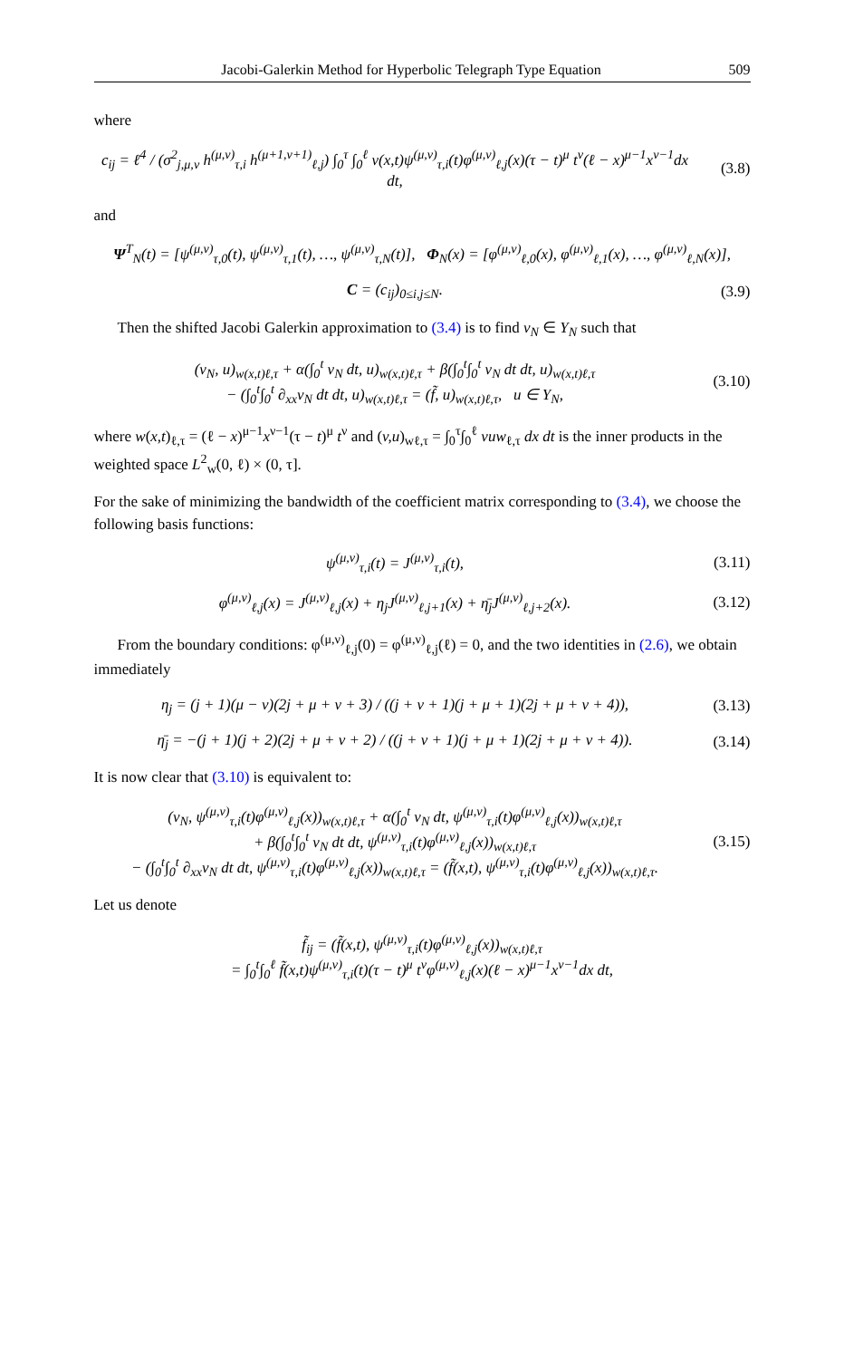Jacobi-Galerkin Method for Hyperbolic Telegraph Type Equation 509
where
c<sub>ij</sub> = ℓ<sup>4</sup> / (σ<sup>2</sup><sub>j,μ,ν</sub> h<sup>(μ,ν)</sup><sub>τ,i</sub> h<sup>(μ+1,ν+1)</sup><sub>ℓ,j</sub>) ∫<sub>0</sub><sup>τ</sup> ∫<sub>0</sub><sup>ℓ</sup> v(x,t)ψ<sup>(μ,ν)</sup><sub>τ,i</sub>(t)φ<sup>(μ,ν)</sup><sub>ℓ,j</sub>(x)(τ − t)<sup>μ</sup> t<sup>ν</sup>(ℓ − x)<sup>μ−1</sup>x<sup>ν−1</sup>dx dt, (3.8)
and
Ψ<sup>T</sup><sub>N</sub>(t) = [ψ<sup>(μ,ν)</sup><sub>τ,0</sub>(t), ψ<sup>(μ,ν)</sup><sub>τ,1</sub>(t), …, ψ<sup>(μ,ν)</sup><sub>τ,N</sub>(t)], Φ<sub>N</sub>(x) = [φ<sup>(μ,ν)</sup><sub>ℓ,0</sub>(x), φ<sup>(μ,ν)</sup><sub>ℓ,1</sub>(x), …, φ<sup>(μ,ν)</sup><sub>ℓ,N</sub>(x)],
C = (c<sub>ij</sub>)<sub>0≤i,j≤N</sub>. (3.9)
Then the shifted Jacobi Galerkin approximation to (3.4) is to find v<sub>N</sub> ∈ Y<sub>N</sub> such that
(v<sub>N</sub>, u)<sub>w(x,t)ℓ,τ</sub> + α(∫<sub>0</sub><sup>t</sup> v<sub>N</sub> dt, u)<sub>w(x,t)ℓ,τ</sub> + β(∫<sub>0</sub><sup>t</sup>∫<sub>0</sub><sup>t</sup> v<sub>N</sub> dt dt, u)<sub>w(x,t)ℓ,τ</sub>
− (∫<sub>0</sub><sup>t</sup>∫<sub>0</sub><sup>t</sup> ∂<sub>xx</sub>v<sub>N</sub> dt dt, u)<sub>w(x,t)ℓ,τ</sub> = (f̃, u)<sub>w(x,t)ℓ,τ</sub>, u ∈ Y<sub>N</sub>, (3.10)
where w(x,t)<sub>ℓ,τ</sub> = (ℓ − x)<sup>μ−1</sup>x<sup>ν−1</sup>(τ − t)<sup>μ</sup> t<sup>ν</sup> and (v,u)<sub>wℓ,τ</sub> = ∫<sub>0</sub><sup>τ</sup>∫<sub>0</sub><sup>ℓ</sup> vuw<sub>ℓ,τ</sub> dx dt is the inner products in the weighted space L<sup>2</sup><sub>w</sub>(0, ℓ) × (0, τ].
For the sake of minimizing the bandwidth of the coefficient matrix corresponding to (3.4), we choose the following basis functions:
ψ<sup>(μ,ν)</sup><sub>τ,i</sub>(t) = J<sup>(μ,ν)</sup><sub>τ,i</sub>(t), (3.11)
φ<sup>(μ,ν)</sup><sub>ℓ,j</sub>(x) = J<sup>(μ,ν)</sup><sub>ℓ,j</sub>(x) + η<sub>j</sub>J<sup>(μ,ν)</sup><sub>ℓ,j+1</sub>(x) + η̄<sub>j</sub>J<sup>(μ,ν)</sup><sub>ℓ,j+2</sub>(x). (3.12)
From the boundary conditions: φ<sup>(μ,ν)</sup><sub>ℓ,j</sub>(0) = φ<sup>(μ,ν)</sup><sub>ℓ,j</sub>(ℓ) = 0, and the two identities in (2.6), we obtain immediately
η<sub>j</sub> = (j + 1)(μ − ν)(2j + μ + ν + 3) / ((j + ν + 1)(j + μ + 1)(2j + μ + ν + 4)), (3.13)
η̄<sub>j</sub> = −(j + 1)(j + 2)(2j + μ + ν + 2) / ((j + ν + 1)(j + μ + 1)(2j + μ + ν + 4)). (3.14)
It is now clear that (3.10) is equivalent to:
(v<sub>N</sub>, ψ<sup>(μ,ν)</sup><sub>τ,i</sub>(t)φ<sup>(μ,ν)</sup><sub>ℓ,j</sub>(x))<sub>w(x,t)ℓ,τ</sub> + α(∫<sub>0</sub><sup>t</sup> v<sub>N</sub> dt, ψ<sup>(μ,ν)</sup><sub>τ,i</sub>(t)φ<sup>(μ,ν)</sup><sub>ℓ,j</sub>(x))<sub>w(x,t)ℓ,τ</sub>
+ β(∫<sub>0</sub><sup>t</sup>∫<sub>0</sub><sup>t</sup> v<sub>N</sub> dt dt, ψ<sup>(μ,ν)</sup><sub>τ,i</sub>(t)φ<sup>(μ,ν)</sup><sub>ℓ,j</sub>(x))<sub>w(x,t)ℓ,τ</sub>
− (∫<sub>0</sub><sup>t</sup>∫<sub>0</sub><sup>t</sup> ∂<sub>xx</sub>v<sub>N</sub> dt dt, ψ<sup>(μ,ν)</sup><sub>τ,i</sub>(t)φ<sup>(μ,ν)</sup><sub>ℓ,j</sub>(x))<sub>w(x,t)ℓ,τ</sub> = (f̃(x,t), ψ<sup>(μ,ν)</sup><sub>τ,i</sub>(t)φ<sup>(μ,ν)</sup><sub>ℓ,j</sub>(x))<sub>w(x,t)ℓ,τ</sub>. (3.15)
Let us denote
f̃<sub>ij</sub> = (f̃(x,t), ψ<sup>(μ,ν)</sup><sub>τ,i</sub>(t)φ<sup>(μ,ν)</sup><sub>ℓ,j</sub>(x))<sub>w(x,t)ℓ,τ</sub>
= ∫<sub>0</sub><sup>t</sup>∫<sub>0</sub><sup>ℓ</sup> f̃(x,t)ψ<sup>(μ,ν)</sup><sub>τ,i</sub>(t)(τ − t)<sup>μ</sup> t<sup>ν</sup>φ<sup>(μ,ν)</sup><sub>ℓ,j</sub>(x)(ℓ − x)<sup>μ−1</sup>x<sup>ν−1</sup>dx dt,